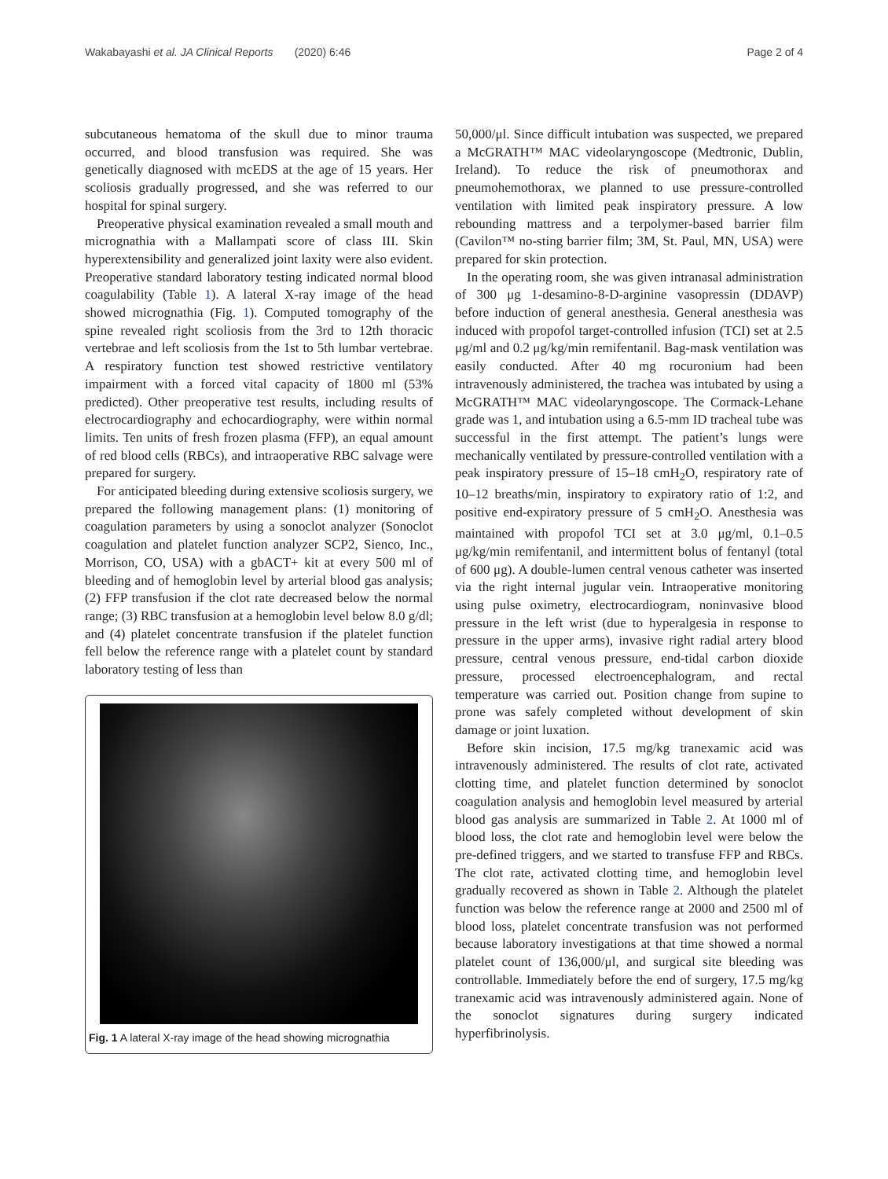Wakabayashi et al. JA Clinical Reports (2020) 6:46 Page 2 of 4
subcutaneous hematoma of the skull due to minor trauma occurred, and blood transfusion was required. She was genetically diagnosed with mcEDS at the age of 15 years. Her scoliosis gradually progressed, and she was referred to our hospital for spinal surgery.
Preoperative physical examination revealed a small mouth and micrognathia with a Mallampati score of class III. Skin hyperextensibility and generalized joint laxity were also evident. Preoperative standard laboratory testing indicated normal blood coagulability (Table 1). A lateral X-ray image of the head showed micrognathia (Fig. 1). Computed tomography of the spine revealed right scoliosis from the 3rd to 12th thoracic vertebrae and left scoliosis from the 1st to 5th lumbar vertebrae. A respiratory function test showed restrictive ventilatory impairment with a forced vital capacity of 1800 ml (53% predicted). Other preoperative test results, including results of electrocardiography and echocardiography, were within normal limits. Ten units of fresh frozen plasma (FFP), an equal amount of red blood cells (RBCs), and intraoperative RBC salvage were prepared for surgery.
For anticipated bleeding during extensive scoliosis surgery, we prepared the following management plans: (1) monitoring of coagulation parameters by using a sonoclot analyzer (Sonoclot coagulation and platelet function analyzer SCP2, Sienco, Inc., Morrison, CO, USA) with a gbACT+ kit at every 500 ml of bleeding and of hemoglobin level by arterial blood gas analysis; (2) FFP transfusion if the clot rate decreased below the normal range; (3) RBC transfusion at a hemoglobin level below 8.0 g/dl; and (4) platelet concentrate transfusion if the platelet function fell below the reference range with a platelet count by standard laboratory testing of less than
Fig. 1 A lateral X-ray image of the head showing micrognathia
50,000/μl. Since difficult intubation was suspected, we prepared a McGRATH™ MAC videolaryngoscope (Medtronic, Dublin, Ireland). To reduce the risk of pneumothorax and pneumohemothorax, we planned to use pressure-controlled ventilation with limited peak inspiratory pressure. A low rebounding mattress and a terpolymer-based barrier film (Cavilon™ no-sting barrier film; 3M, St. Paul, MN, USA) were prepared for skin protection.
In the operating room, she was given intranasal administration of 300 μg 1-desamino-8-D-arginine vasopressin (DDAVP) before induction of general anesthesia. General anesthesia was induced with propofol target-controlled infusion (TCI) set at 2.5 μg/ml and 0.2 μg/kg/min remifentanil. Bag-mask ventilation was easily conducted. After 40 mg rocuronium had been intravenously administered, the trachea was intubated by using a McGRATH™ MAC videolaryngoscope. The Cormack-Lehane grade was 1, and intubation using a 6.5-mm ID tracheal tube was successful in the first attempt. The patient’s lungs were mechanically ventilated by pressure-controlled ventilation with a peak inspiratory pressure of 15–18 cmH<sub>2</sub>O, respiratory rate of 10–12 breaths/min, inspiratory to expiratory ratio of 1:2, and positive end-expiratory pressure of 5 cmH<sub>2</sub>O. Anesthesia was maintained with propofol TCI set at 3.0 μg/ml, 0.1–0.5 μg/kg/min remifentanil, and intermittent bolus of fentanyl (total of 600 μg). A double-lumen central venous catheter was inserted via the right internal jugular vein. Intraoperative monitoring using pulse oximetry, electrocardiogram, noninvasive blood pressure in the left wrist (due to hyperalgesia in response to pressure in the upper arms), invasive right radial artery blood pressure, central venous pressure, end-tidal carbon dioxide pressure, processed electroencephalogram, and rectal temperature was carried out. Position change from supine to prone was safely completed without development of skin damage or joint luxation.
Before skin incision, 17.5 mg/kg tranexamic acid was intravenously administered. The results of clot rate, activated clotting time, and platelet function determined by sonoclot coagulation analysis and hemoglobin level measured by arterial blood gas analysis are summarized in Table 2. At 1000 ml of blood loss, the clot rate and hemoglobin level were below the pre-defined triggers, and we started to transfuse FFP and RBCs. The clot rate, activated clotting time, and hemoglobin level gradually recovered as shown in Table 2. Although the platelet function was below the reference range at 2000 and 2500 ml of blood loss, platelet concentrate transfusion was not performed because laboratory investigations at that time showed a normal platelet count of 136,000/μl, and surgical site bleeding was controllable. Immediately before the end of surgery, 17.5 mg/kg tranexamic acid was intravenously administered again. None of the sonoclot signatures during surgery indicated hyperfibrinolysis.